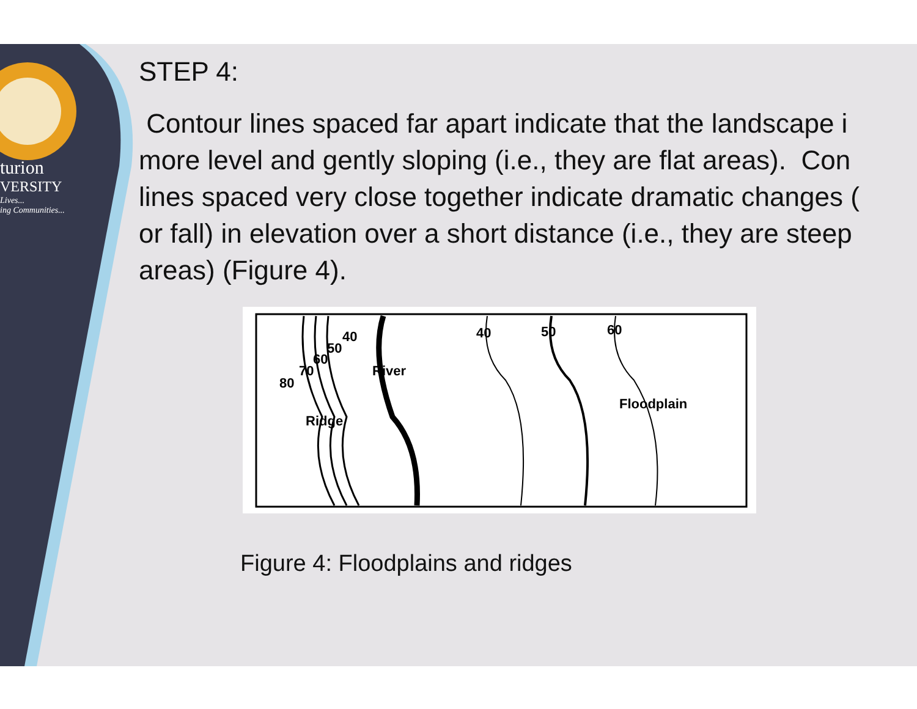turion
VERSITY
Lives...
ing Communities...
STEP 4:
Contour lines spaced far apart indicate that the landscape i
more level and gently sloping (i.e., they are flat areas). Con
lines spaced very close together indicate dramatic changes (
or fall) in elevation over a short distance (i.e., they are steep
areas) (Figure 4).
40
50
60
70
80
River
Ridge
40 50 60
Floodplain
Figure 4: Floodplains and ridges